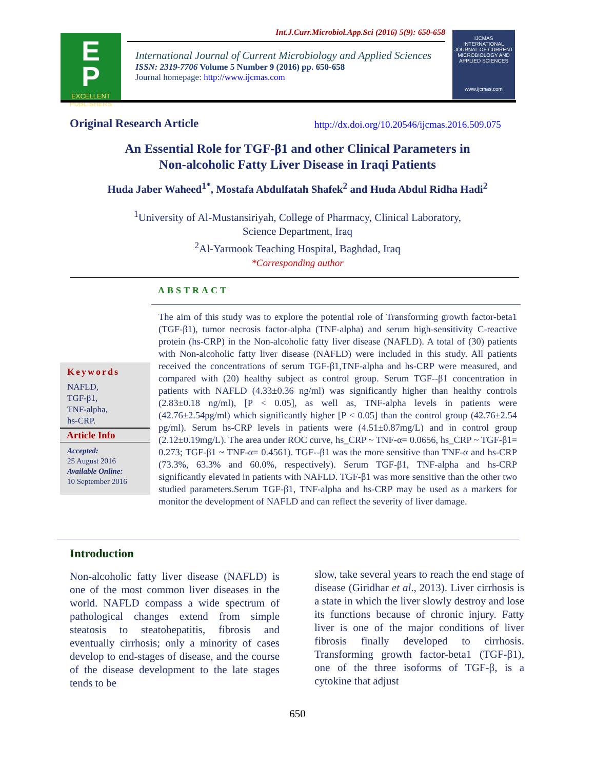E
P
EXCELLENT
PUBLISHERS
Int.J.Curr.Microbiol.App.Sci (2016) 5(9): 650-658
International Journal of Current Microbiology and Applied Sciences
ISSN: 2319-7706 Volume 5 Number 9 (2016) pp. 650-658
Journal homepage: http://www.ijcmas.com
IJCMAS
INTERNATIONAL JOURNAL OF CURRENT MICROBIOLOGY AND APPLIED SCIENCES
www.ijcmas.com
Original Research Article
http://dx.doi.org/10.20546/ijcmas.2016.509.075
An Essential Role for TGF-β1 and other Clinical Parameters in
Non-alcoholic Fatty Liver Disease in Iraqi Patients
Huda Jaber Waheed<sup>1*</sup>, Mostafa Abdulfatah Shafek<sup>2</sup> and Huda Abdul Ridha Hadi<sup>2</sup>
<sup>1</sup> University of Al-Mustansiriyah, College of Pharmacy, Clinical Laboratory,
Science Department, Iraq
<sup>2</sup> Al-Yarmook Teaching Hospital, Baghdad, Iraq
*Corresponding author
ABSTRACT
Keywords
NAFLD,
TGF-β1,
TNF-alpha,
hs-CRP.
Article Info
Accepted:
25 August 2016
Available Online:
10 September 2016
The aim of this study was to explore the potential role of Transforming growth factor-beta1 (TGF-β1), tumor necrosis factor-alpha (TNF-alpha) and serum high-sensitivity C-reactive protein (hs-CRP) in the Non-alcoholic fatty liver disease (NAFLD). A total of (30) patients with Non-alcoholic fatty liver disease (NAFLD) were included in this study. All patients received the concentrations of serum TGF-β1,TNF-alpha and hs-CRP were measured, and compared with (20) healthy subject as control group. Serum TGF--β1 concentration in patients with NAFLD (4.33±0.36 ng/ml) was significantly higher than healthy controls (2.83±0.18 ng/ml), [P < 0.05], as well as, TNF-alpha levels in patients were (42.76±2.54pg/ml) which significantly higher [P < 0.05] than the control group (42.76±2.54 pg/ml). Serum hs-CRP levels in patients were (4.51±0.87mg/L) and in control group (2.12±0.19mg/L). The area under ROC curve, hs_CRP ~ TNF-α= 0.0656, hs_CRP ~ TGF-β1= 0.273; TGF-β1 ~ TNF-α= 0.4561). TGF--β1 was the more sensitive than TNF-α and hs-CRP (73.3%, 63.3% and 60.0%, respectively). Serum TGF-β1, TNF-alpha and hs-CRP significantly elevated in patients with NAFLD. TGF-β1 was more sensitive than the other two studied parameters.Serum TGF-β1, TNF-alpha and hs-CRP may be used as a markers for monitor the development of NAFLD and can reflect the severity of liver damage.
Introduction
Non-alcoholic fatty liver disease (NAFLD) is one of the most common liver diseases in the world. NAFLD compass a wide spectrum of pathological changes extend from simple steatosis to steatohepatitis, fibrosis and eventually cirrhosis; only a minority of cases develop to end-stages of disease, and the course of the disease development to the late stages tends to be
slow, take several years to reach the end stage of disease (Giridhar et al., 2013). Liver cirrhosis is a state in which the liver slowly destroy and lose its functions because of chronic injury. Fatty liver is one of the major conditions of liver fibrosis finally developed to cirrhosis. Transforming growth factor-beta1 (TGF-β1), one of the three isoforms of TGF-β, is a cytokine that adjust
650